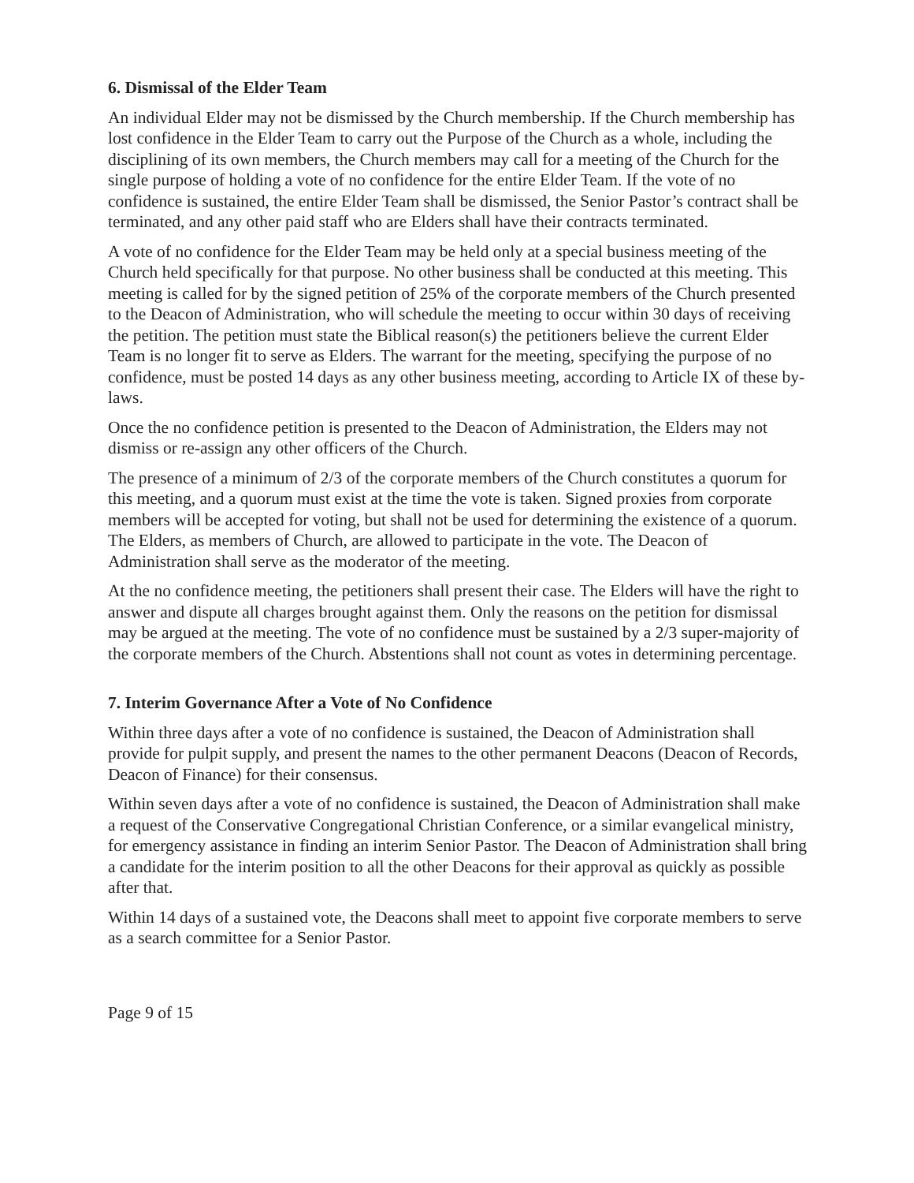6. Dismissal of the Elder Team
An individual Elder may not be dismissed by the Church membership. If the Church membership has lost confidence in the Elder Team to carry out the Purpose of the Church as a whole, including the disciplining of its own members, the Church members may call for a meeting of the Church for the single purpose of holding a vote of no confidence for the entire Elder Team. If the vote of no confidence is sustained, the entire Elder Team shall be dismissed, the Senior Pastor’s contract shall be terminated, and any other paid staff who are Elders shall have their contracts terminated.
A vote of no confidence for the Elder Team may be held only at a special business meeting of the Church held specifically for that purpose. No other business shall be conducted at this meeting. This meeting is called for by the signed petition of 25% of the corporate members of the Church presented to the Deacon of Administration, who will schedule the meeting to occur within 30 days of receiving the petition. The petition must state the Biblical reason(s) the petitioners believe the current Elder Team is no longer fit to serve as Elders. The warrant for the meeting, specifying the purpose of no confidence, must be posted 14 days as any other business meeting, according to Article IX of these by-laws.
Once the no confidence petition is presented to the Deacon of Administration, the Elders may not dismiss or re-assign any other officers of the Church.
The presence of a minimum of 2/3 of the corporate members of the Church constitutes a quorum for this meeting, and a quorum must exist at the time the vote is taken. Signed proxies from corporate members will be accepted for voting, but shall not be used for determining the existence of a quorum. The Elders, as members of Church, are allowed to participate in the vote. The Deacon of Administration shall serve as the moderator of the meeting.
At the no confidence meeting, the petitioners shall present their case. The Elders will have the right to answer and dispute all charges brought against them. Only the reasons on the petition for dismissal may be argued at the meeting. The vote of no confidence must be sustained by a 2/3 super-majority of the corporate members of the Church. Abstentions shall not count as votes in determining percentage.
7. Interim Governance After a Vote of No Confidence
Within three days after a vote of no confidence is sustained, the Deacon of Administration shall provide for pulpit supply, and present the names to the other permanent Deacons (Deacon of Records, Deacon of Finance) for their consensus.
Within seven days after a vote of no confidence is sustained, the Deacon of Administration shall make a request of the Conservative Congregational Christian Conference, or a similar evangelical ministry, for emergency assistance in finding an interim Senior Pastor. The Deacon of Administration shall bring a candidate for the interim position to all the other Deacons for their approval as quickly as possible after that.
Within 14 days of a sustained vote, the Deacons shall meet to appoint five corporate members to serve as a search committee for a Senior Pastor.
Page 9 of 15